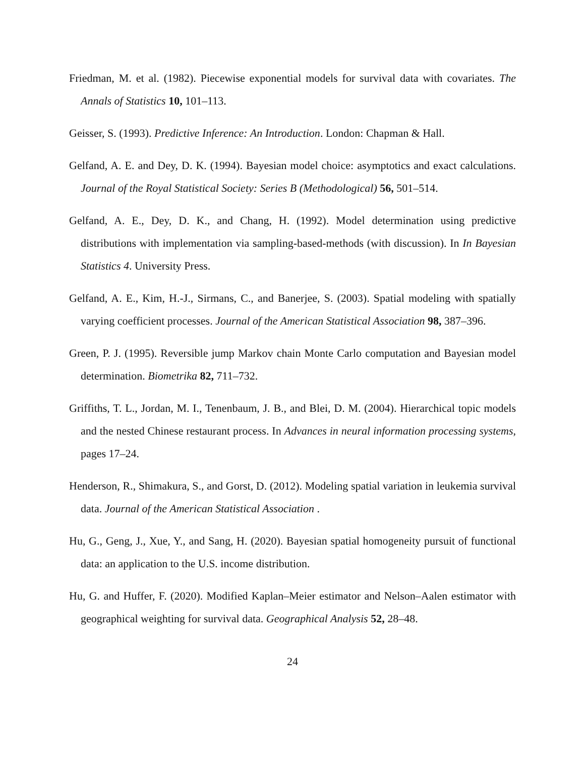Friedman, M. et al. (1982). Piecewise exponential models for survival data with covariates. The Annals of Statistics 10, 101–113.
Geisser, S. (1993). Predictive Inference: An Introduction. London: Chapman & Hall.
Gelfand, A. E. and Dey, D. K. (1994). Bayesian model choice: asymptotics and exact calculations. Journal of the Royal Statistical Society: Series B (Methodological) 56, 501–514.
Gelfand, A. E., Dey, D. K., and Chang, H. (1992). Model determination using predictive distributions with implementation via sampling-based-methods (with discussion). In In Bayesian Statistics 4. University Press.
Gelfand, A. E., Kim, H.-J., Sirmans, C., and Banerjee, S. (2003). Spatial modeling with spatially varying coefficient processes. Journal of the American Statistical Association 98, 387–396.
Green, P. J. (1995). Reversible jump Markov chain Monte Carlo computation and Bayesian model determination. Biometrika 82, 711–732.
Griffiths, T. L., Jordan, M. I., Tenenbaum, J. B., and Blei, D. M. (2004). Hierarchical topic models and the nested Chinese restaurant process. In Advances in neural information processing systems, pages 17–24.
Henderson, R., Shimakura, S., and Gorst, D. (2012). Modeling spatial variation in leukemia survival data. Journal of the American Statistical Association .
Hu, G., Geng, J., Xue, Y., and Sang, H. (2020). Bayesian spatial homogeneity pursuit of functional data: an application to the U.S. income distribution.
Hu, G. and Huffer, F. (2020). Modified Kaplan–Meier estimator and Nelson–Aalen estimator with geographical weighting for survival data. Geographical Analysis 52, 28–48.
24